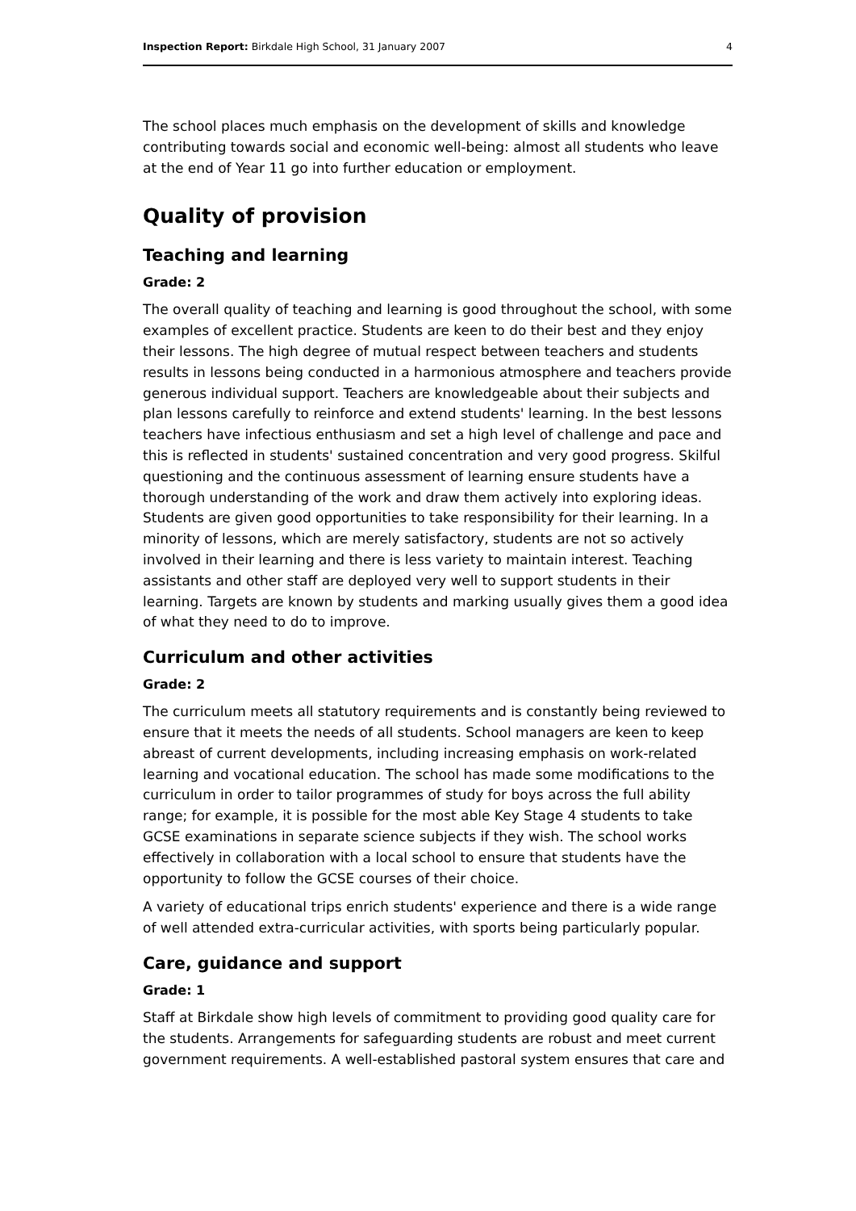Inspection Report: Birkdale High School, 31 January 2007 4
The school places much emphasis on the development of skills and knowledge contributing towards social and economic well-being: almost all students who leave at the end of Year 11 go into further education or employment.
Quality of provision
Teaching and learning
Grade: 2
The overall quality of teaching and learning is good throughout the school, with some examples of excellent practice. Students are keen to do their best and they enjoy their lessons. The high degree of mutual respect between teachers and students results in lessons being conducted in a harmonious atmosphere and teachers provide generous individual support. Teachers are knowledgeable about their subjects and plan lessons carefully to reinforce and extend students' learning. In the best lessons teachers have infectious enthusiasm and set a high level of challenge and pace and this is reflected in students' sustained concentration and very good progress. Skilful questioning and the continuous assessment of learning ensure students have a thorough understanding of the work and draw them actively into exploring ideas. Students are given good opportunities to take responsibility for their learning. In a minority of lessons, which are merely satisfactory, students are not so actively involved in their learning and there is less variety to maintain interest. Teaching assistants and other staff are deployed very well to support students in their learning. Targets are known by students and marking usually gives them a good idea of what they need to do to improve.
Curriculum and other activities
Grade: 2
The curriculum meets all statutory requirements and is constantly being reviewed to ensure that it meets the needs of all students. School managers are keen to keep abreast of current developments, including increasing emphasis on work-related learning and vocational education. The school has made some modifications to the curriculum in order to tailor programmes of study for boys across the full ability range; for example, it is possible for the most able Key Stage 4 students to take GCSE examinations in separate science subjects if they wish. The school works effectively in collaboration with a local school to ensure that students have the opportunity to follow the GCSE courses of their choice.
A variety of educational trips enrich students' experience and there is a wide range of well attended extra-curricular activities, with sports being particularly popular.
Care, guidance and support
Grade: 1
Staff at Birkdale show high levels of commitment to providing good quality care for the students. Arrangements for safeguarding students are robust and meet current government requirements. A well-established pastoral system ensures that care and